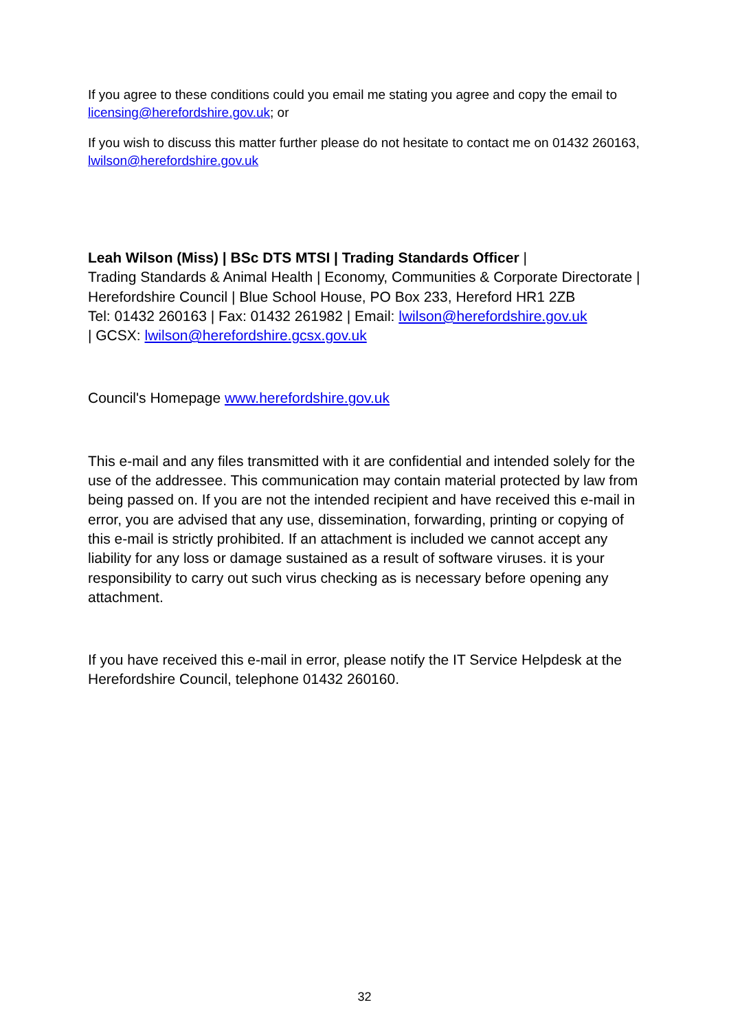If you agree to these conditions could you email me stating you agree and copy the email to licensing@herefordshire.gov.uk; or
If you wish to discuss this matter further please do not hesitate to contact me on 01432 260163, lwilson@herefordshire.gov.uk
Leah Wilson (Miss) | BSc DTS MTSI | Trading Standards Officer |
Trading Standards & Animal Health | Economy, Communities & Corporate Directorate | Herefordshire Council | Blue School House, PO Box 233, Hereford HR1 2ZB
Tel: 01432 260163 | Fax: 01432 261982 | Email: lwilson@herefordshire.gov.uk
| GCSX: lwilson@herefordshire.gcsx.gov.uk
Council's Homepage www.herefordshire.gov.uk
This e-mail and any files transmitted with it are confidential and intended solely for the use of the addressee. This communication may contain material protected by law from being passed on. If you are not the intended recipient and have received this e-mail in error, you are advised that any use, dissemination, forwarding, printing or copying of this e-mail is strictly prohibited. If an attachment is included we cannot accept any liability for any loss or damage sustained as a result of software viruses. it is your responsibility to carry out such virus checking as is necessary before opening any attachment.
If you have received this e-mail in error, please notify the IT Service Helpdesk at the Herefordshire Council, telephone 01432 260160.
32